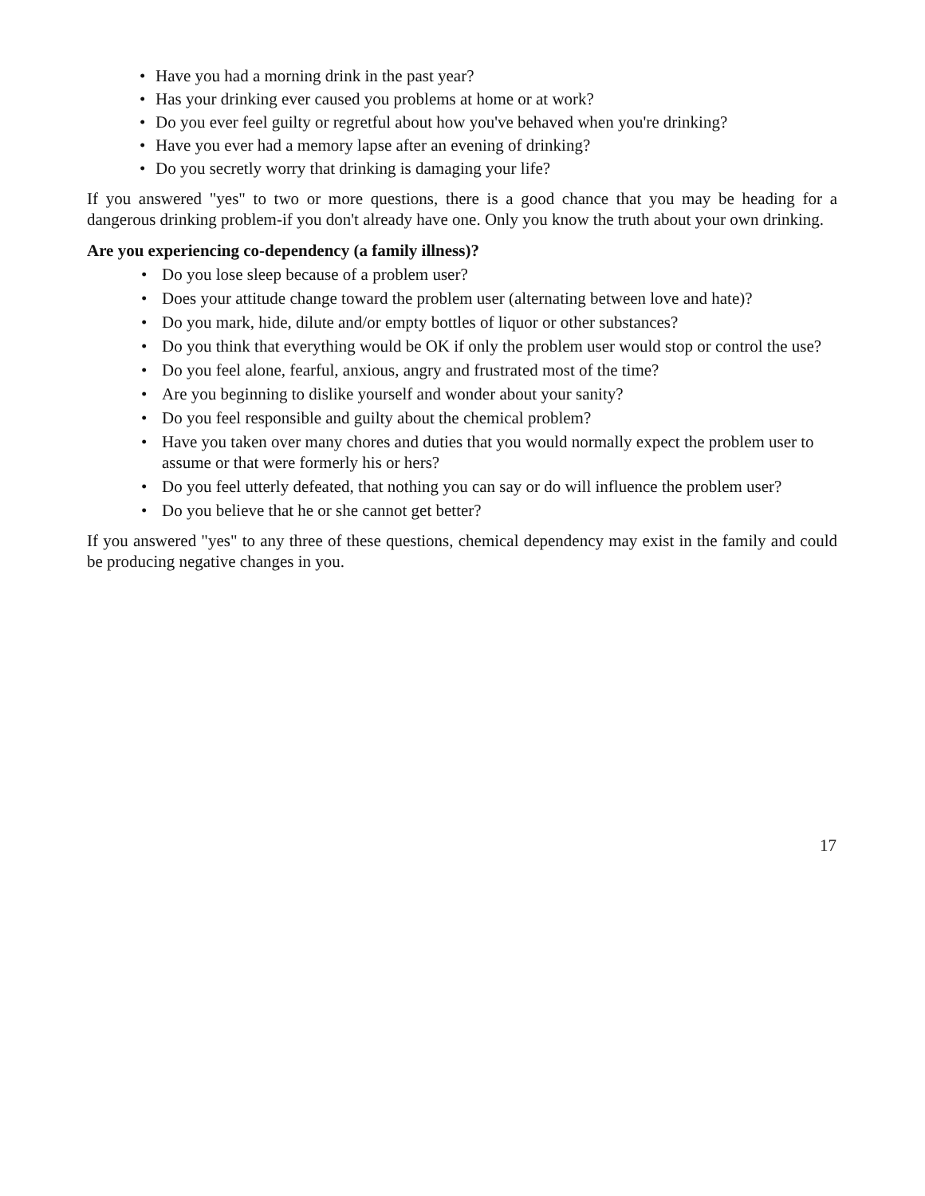• Have you had a morning drink in the past year?
• Has your drinking ever caused you problems at home or at work?
• Do you ever feel guilty or regretful about how you've behaved when you're drinking?
• Have you ever had a memory lapse after an evening of drinking?
• Do you secretly worry that drinking is damaging your life?
If you answered "yes" to two or more questions, there is a good chance that you may be heading for a dangerous drinking problem-if you don't already have one. Only you know the truth about your own drinking.
Are you experiencing co-dependency (a family illness)?
• Do you lose sleep because of a problem user?
• Does your attitude change toward the problem user (alternating between love and hate)?
• Do you mark, hide, dilute and/or empty bottles of liquor or other substances?
• Do you think that everything would be OK if only the problem user would stop or control the use?
• Do you feel alone, fearful, anxious, angry and frustrated most of the time?
• Are you beginning to dislike yourself and wonder about your sanity?
• Do you feel responsible and guilty about the chemical problem?
• Have you taken over many chores and duties that you would normally expect the problem user to assume or that were formerly his or hers?
• Do you feel utterly defeated, that nothing you can say or do will influence the problem user?
• Do you believe that he or she cannot get better?
If you answered "yes" to any three of these questions, chemical dependency may exist in the family and could be producing negative changes in you.
17